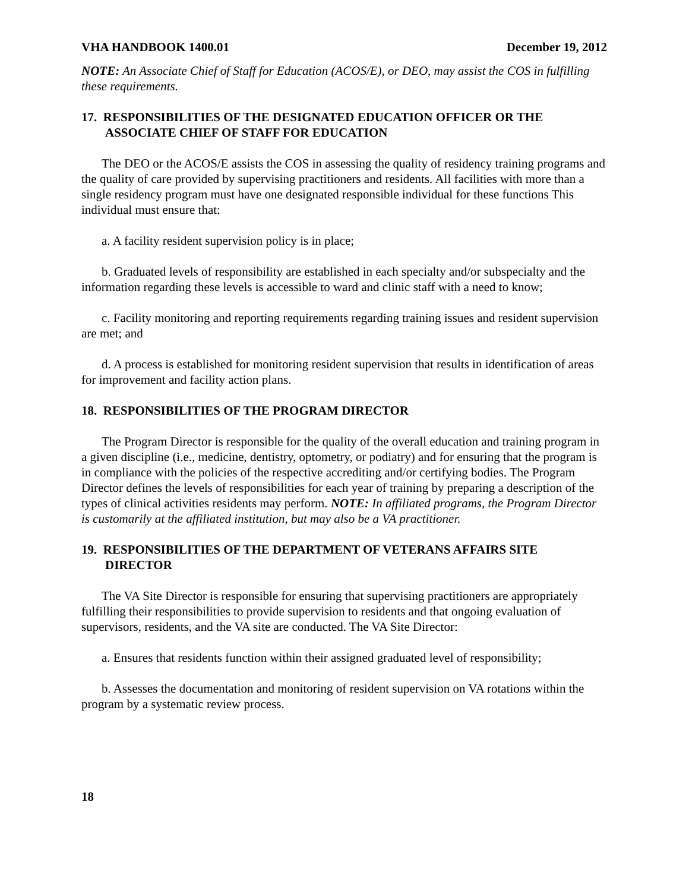VHA HANDBOOK 1400.01 December 19, 2012
NOTE: An Associate Chief of Staff for Education (ACOS/E), or DEO, may assist the COS in fulfilling these requirements.
17. RESPONSIBILITIES OF THE DESIGNATED EDUCATION OFFICER OR THE ASSOCIATE CHIEF OF STAFF FOR EDUCATION
The DEO or the ACOS/E assists the COS in assessing the quality of residency training programs and the quality of care provided by supervising practitioners and residents. All facilities with more than a single residency program must have one designated responsible individual for these functions This individual must ensure that:
a. A facility resident supervision policy is in place;
b. Graduated levels of responsibility are established in each specialty and/or subspecialty and the information regarding these levels is accessible to ward and clinic staff with a need to know;
c. Facility monitoring and reporting requirements regarding training issues and resident supervision are met; and
d. A process is established for monitoring resident supervision that results in identification of areas for improvement and facility action plans.
18. RESPONSIBILITIES OF THE PROGRAM DIRECTOR
The Program Director is responsible for the quality of the overall education and training program in a given discipline (i.e., medicine, dentistry, optometry, or podiatry) and for ensuring that the program is in compliance with the policies of the respective accrediting and/or certifying bodies. The Program Director defines the levels of responsibilities for each year of training by preparing a description of the types of clinical activities residents may perform. NOTE: In affiliated programs, the Program Director is customarily at the affiliated institution, but may also be a VA practitioner.
19. RESPONSIBILITIES OF THE DEPARTMENT OF VETERANS AFFAIRS SITE DIRECTOR
The VA Site Director is responsible for ensuring that supervising practitioners are appropriately fulfilling their responsibilities to provide supervision to residents and that ongoing evaluation of supervisors, residents, and the VA site are conducted. The VA Site Director:
a. Ensures that residents function within their assigned graduated level of responsibility;
b. Assesses the documentation and monitoring of resident supervision on VA rotations within the program by a systematic review process.
18